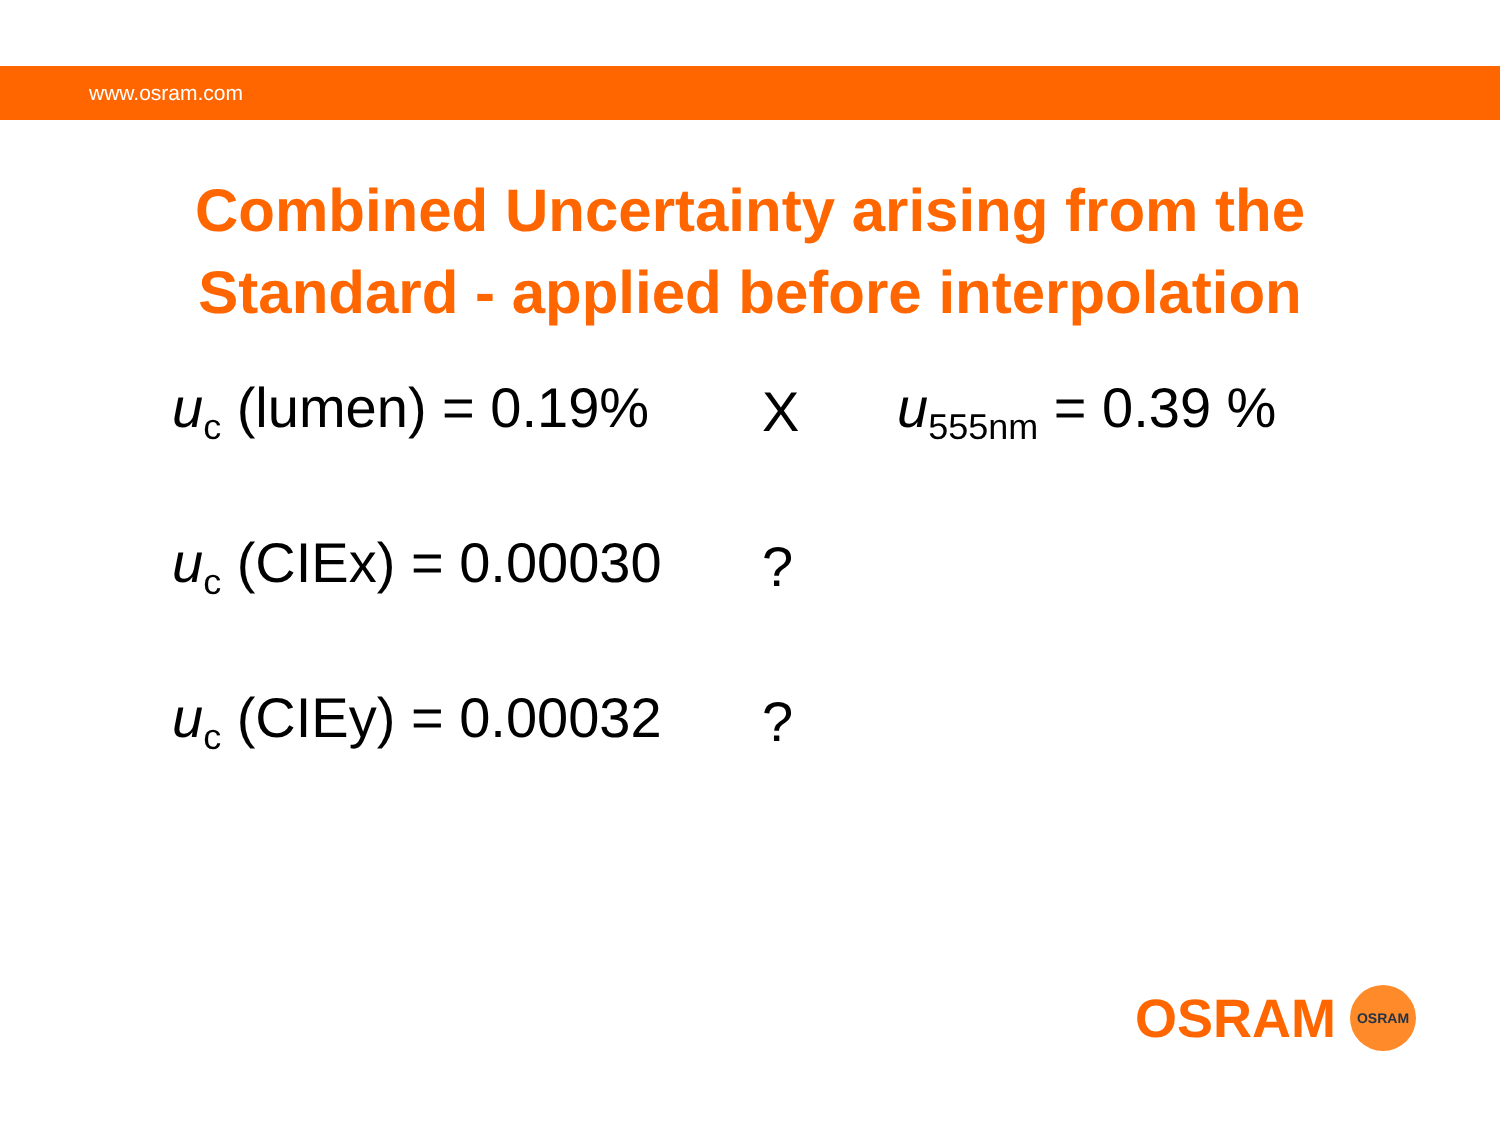www.osram.com
Combined Uncertainty arising from the
Standard - applied before interpolation
u<sub>c</sub> (lumen) = 0.19%
X u<sub>555nm</sub> = 0.39 %
u<sub>c</sub> (CIEx) = 0.00030
?
u<sub>c</sub> (CIEy) = 0.00032
?
OSRAM
OSRAM